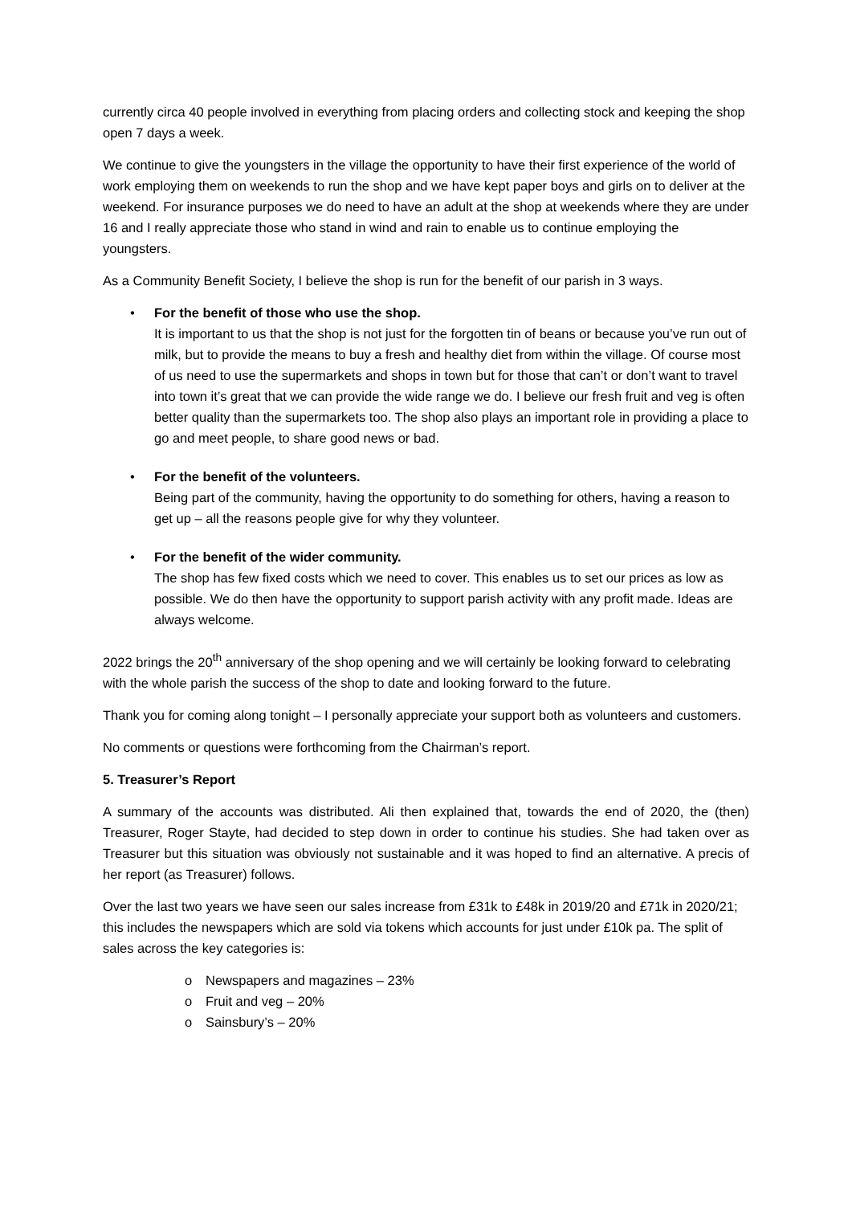currently circa 40 people involved in everything from placing orders and collecting stock and keeping the shop open 7 days a week.
We continue to give the youngsters in the village the opportunity to have their first experience of the world of work employing them on weekends to run the shop and we have kept paper boys and girls on to deliver at the weekend. For insurance purposes we do need to have an adult at the shop at weekends where they are under 16 and I really appreciate those who stand in wind and rain to enable us to continue employing the youngsters.
As a Community Benefit Society, I believe the shop is run for the benefit of our parish in 3 ways.
• For the benefit of those who use the shop.
It is important to us that the shop is not just for the forgotten tin of beans or because you’ve run out of milk, but to provide the means to buy a fresh and healthy diet from within the village. Of course most of us need to use the supermarkets and shops in town but for those that can’t or don’t want to travel into town it’s great that we can provide the wide range we do. I believe our fresh fruit and veg is often better quality than the supermarkets too. The shop also plays an important role in providing a place to go and meet people, to share good news or bad.
• For the benefit of the volunteers.
Being part of the community, having the opportunity to do something for others, having a reason to get up – all the reasons people give for why they volunteer.
• For the benefit of the wider community.
The shop has few fixed costs which we need to cover. This enables us to set our prices as low as possible. We do then have the opportunity to support parish activity with any profit made. Ideas are always welcome.
2022 brings the 20<sup>th</sup> anniversary of the shop opening and we will certainly be looking forward to celebrating with the whole parish the success of the shop to date and looking forward to the future.
Thank you for coming along tonight – I personally appreciate your support both as volunteers and customers.
No comments or questions were forthcoming from the Chairman’s report.
5. Treasurer’s Report
A summary of the accounts was distributed. Ali then explained that, towards the end of 2020, the (then) Treasurer, Roger Stayte, had decided to step down in order to continue his studies. She had taken over as Treasurer but this situation was obviously not sustainable and it was hoped to find an alternative. A precis of her report (as Treasurer) follows.
Over the last two years we have seen our sales increase from £31k to £48k in 2019/20 and £71k in 2020/21; this includes the newspapers which are sold via tokens which accounts for just under £10k pa. The split of sales across the key categories is:
o Newspapers and magazines – 23%
o Fruit and veg – 20%
o Sainsbury’s – 20%